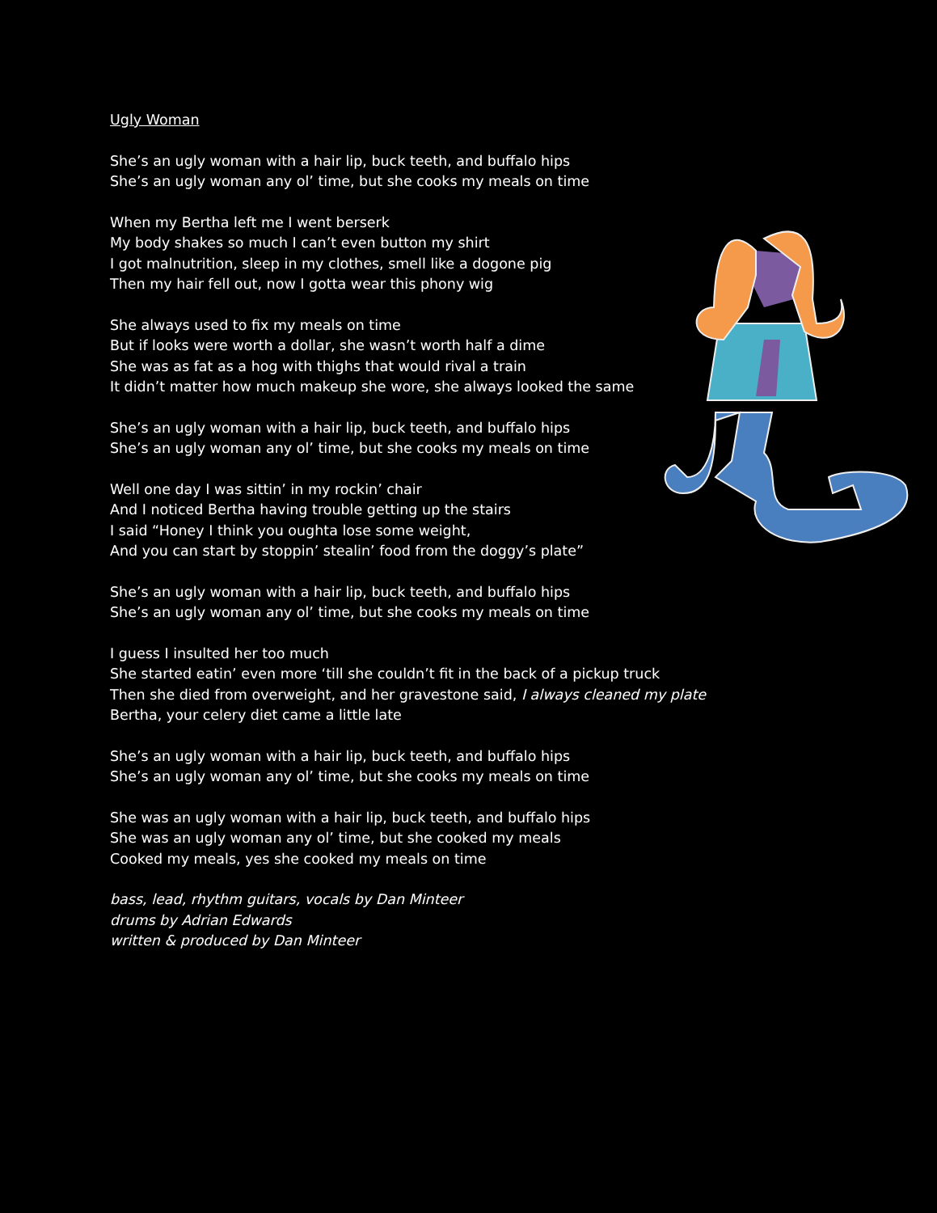Ugly Woman
She’s an ugly woman with a hair lip, buck teeth, and buffalo hips
She’s an ugly woman any ol’ time, but she cooks my meals on time
When my Bertha left me I went berserk
My body shakes so much I can’t even button my shirt
I got malnutrition, sleep in my clothes, smell like a dogone pig
Then my hair fell out, now I gotta wear this phony wig
She always used to fix my meals on time
But if looks were worth a dollar, she wasn’t worth half a dime
She was as fat as a hog with thighs that would rival a train
It didn’t matter how much makeup she wore, she always looked the same
She’s an ugly woman with a hair lip, buck teeth, and buffalo hips
She’s an ugly woman any ol’ time, but she cooks my meals on time
Well one day I was sittin’ in my rockin’ chair
And I noticed Bertha having trouble getting up the stairs
I said “Honey I think you oughta lose some weight,
And you can start by stoppin’ stealin’ food from the doggy’s plate”
She’s an ugly woman with a hair lip, buck teeth, and buffalo hips
She’s an ugly woman any ol’ time, but she cooks my meals on time
I guess I insulted her too much
She started eatin’ even more ‘till she couldn’t fit in the back of a pickup truck
Then she died from overweight, and her gravestone said, I always cleaned my plate
Bertha, your celery diet came a little late
She’s an ugly woman with a hair lip, buck teeth, and buffalo hips
She’s an ugly woman any ol’ time, but she cooks my meals on time
She was an ugly woman with a hair lip, buck teeth, and buffalo hips
She was an ugly woman any ol’ time, but she cooked my meals
Cooked my meals, yes she cooked my meals on time
bass, lead, rhythm guitars, vocals by Dan Minteer
drums by Adrian Edwards
written & produced by Dan Minteer